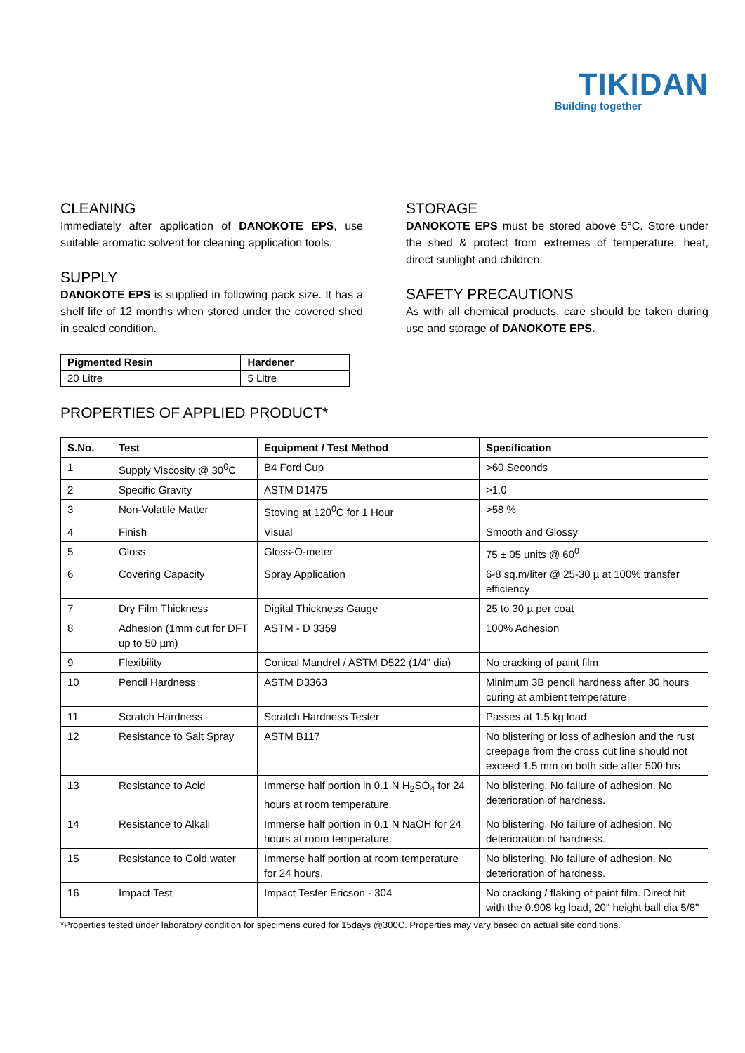TIKIDAN
Building together
CLEANING
Immediately after application of DANOKOTE EPS, use suitable aromatic solvent for cleaning application tools.
SUPPLY
DANOKOTE EPS is supplied in following pack size. It has a shelf life of 12 months when stored under the covered shed in sealed condition.
| Pigmented Resin | Hardener |
| --- | --- |
| 20 Litre | 5 Litre |
STORAGE
DANOKOTE EPS must be stored above 5°C. Store under the shed & protect from extremes of temperature, heat, direct sunlight and children.
SAFETY PRECAUTIONS
As with all chemical products, care should be taken during use and storage of DANOKOTE EPS.
PROPERTIES OF APPLIED PRODUCT*
| S.No. | Test | Equipment / Test Method | Specification |
| --- | --- | --- | --- |
| 1 | Supply Viscosity @ 30<sup>0</sup>C | B4 Ford Cup | >60 Seconds |
| 2 | Specific Gravity | ASTM D1475 | >1.0 |
| 3 | Non-Volatile Matter | Stoving at 120<sup>0</sup>C for 1 Hour | >58 % |
| 4 | Finish | Visual | Smooth and Glossy |
| 5 | Gloss | Gloss-O-meter | 75 ± 05 units @ 60<sup>0</sup> |
| 6 | Covering Capacity | Spray Application | 6-8 sq.m/liter @ 25-30 µ at 100% transfer efficiency |
| 7 | Dry Film Thickness | Digital Thickness Gauge | 25 to 30 µ per coat |
| 8 | Adhesion (1mm cut for DFT up to 50 µm) | ASTM - D 3359 | 100% Adhesion |
| 9 | Flexibility | Conical Mandrel / ASTM D522 (1/4" dia) | No cracking of paint film |
| 10 | Pencil Hardness | ASTM D3363 | Minimum 3B pencil hardness after 30 hours curing at ambient temperature |
| 11 | Scratch Hardness | Scratch Hardness Tester | Passes at 1.5 kg load |
| 12 | Resistance to Salt Spray | ASTM B117 | No blistering or loss of adhesion and the rust creepage from the cross cut line should not exceed 1.5 mm on both side after 500 hrs |
| 13 | Resistance to Acid | Immerse half portion in 0.1 N H<sub>2</sub>SO<sub>4</sub> for 24 hours at room temperature. | No blistering. No failure of adhesion. No deterioration of hardness. |
| 14 | Resistance to Alkali | Immerse half portion in 0.1 N NaOH for 24 hours at room temperature. | No blistering. No failure of adhesion. No deterioration of hardness. |
| 15 | Resistance to Cold water | Immerse half portion at room temperature for 24 hours. | No blistering. No failure of adhesion. No deterioration of hardness. |
| 16 | Impact Test | Impact Tester Ericson - 304 | No cracking / flaking of paint film. Direct hit with the 0.908 kg load, 20" height ball dia 5/8" |
*Properties tested under laboratory condition for specimens cured for 15days @300C. Properties may vary based on actual site conditions.